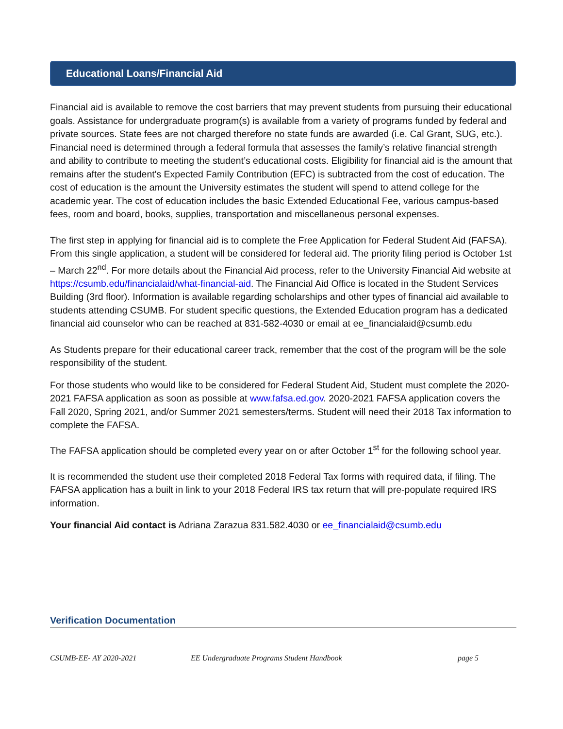Educational Loans/Financial Aid
Financial aid is available to remove the cost barriers that may prevent students from pursuing their educational goals. Assistance for undergraduate program(s) is available from a variety of programs funded by federal and private sources. State fees are not charged therefore no state funds are awarded (i.e. Cal Grant, SUG, etc.). Financial need is determined through a federal formula that assesses the family’s relative financial strength and ability to contribute to meeting the student’s educational costs. Eligibility for financial aid is the amount that remains after the student's Expected Family Contribution (EFC) is subtracted from the cost of education. The cost of education is the amount the University estimates the student will spend to attend college for the academic year. The cost of education includes the basic Extended Educational Fee, various campus-based fees, room and board, books, supplies, transportation and miscellaneous personal expenses.
The first step in applying for financial aid is to complete the Free Application for Federal Student Aid (FAFSA). From this single application, a student will be considered for federal aid. The priority filing period is October 1st – March 22<sup>nd</sup>. For more details about the Financial Aid process, refer to the University Financial Aid website at https://csumb.edu/financialaid/what-financial-aid. The Financial Aid Office is located in the Student Services Building (3rd floor). Information is available regarding scholarships and other types of financial aid available to students attending CSUMB. For student specific questions, the Extended Education program has a dedicated financial aid counselor who can be reached at 831-582-4030 or email at ee_financialaid@csumb.edu
As Students prepare for their educational career track, remember that the cost of the program will be the sole responsibility of the student.
For those students who would like to be considered for Federal Student Aid, Student must complete the 2020-2021 FAFSA application as soon as possible at www.fafsa.ed.gov. 2020-2021 FAFSA application covers the Fall 2020, Spring 2021, and/or Summer 2021 semesters/terms. Student will need their 2018 Tax information to complete the FAFSA.
The FAFSA application should be completed every year on or after October 1<sup>st</sup> for the following school year.
It is recommended the student use their completed 2018 Federal Tax forms with required data, if filing. The FAFSA application has a built in link to your 2018 Federal IRS tax return that will pre-populate required IRS information.
Your financial Aid contact is Adriana Zarazua 831.582.4030 or ee_financialaid@csumb.edu
Verification Documentation
CSUMB-EE- AY 2020-2021 EE Undergraduate Programs Student Handbook page 5